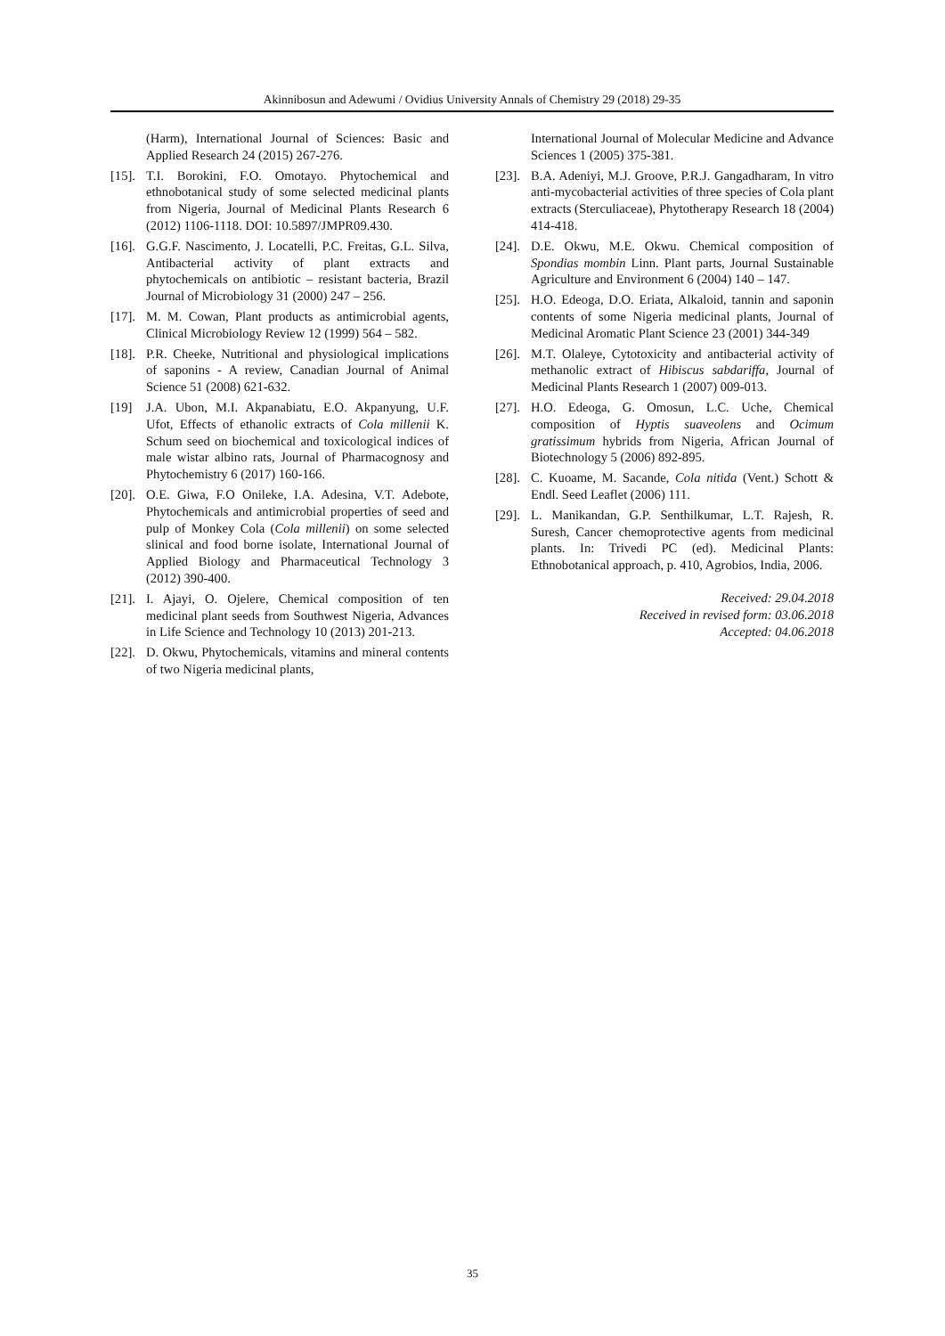Akinnibosun and Adewumi / Ovidius University Annals of Chemistry 29 (2018) 29-35
(Harm), International Journal of Sciences: Basic and Applied Research 24 (2015) 267-276.
[15]. T.I. Borokini, F.O. Omotayo. Phytochemical and ethnobotanical study of some selected medicinal plants from Nigeria, Journal of Medicinal Plants Research 6 (2012) 1106-1118. DOI: 10.5897/JMPR09.430.
[16]. G.G.F. Nascimento, J. Locatelli, P.C. Freitas, G.L. Silva, Antibacterial activity of plant extracts and phytochemicals on antibiotic – resistant bacteria, Brazil Journal of Microbiology 31 (2000) 247 – 256.
[17]. M. M. Cowan, Plant products as antimicrobial agents, Clinical Microbiology Review 12 (1999) 564 – 582.
[18]. P.R. Cheeke, Nutritional and physiological implications of saponins - A review, Canadian Journal of Animal Science 51 (2008) 621-632.
[19] J.A. Ubon, M.I. Akpanabiatu, E.O. Akpanyung, U.F. Ufot, Effects of ethanolic extracts of Cola millenii K. Schum seed on biochemical and toxicological indices of male wistar albino rats, Journal of Pharmacognosy and Phytochemistry 6 (2017) 160-166.
[20]. O.E. Giwa, F.O Onileke, I.A. Adesina, V.T. Adebote, Phytochemicals and antimicrobial properties of seed and pulp of Monkey Cola (Cola millenii) on some selected slinical and food borne isolate, International Journal of Applied Biology and Pharmaceutical Technology 3 (2012) 390-400.
[21]. I. Ajayi, O. Ojelere, Chemical composition of ten medicinal plant seeds from Southwest Nigeria, Advances in Life Science and Technology 10 (2013) 201-213.
[22]. D. Okwu, Phytochemicals, vitamins and mineral contents of two Nigeria medicinal plants,
International Journal of Molecular Medicine and Advance Sciences 1 (2005) 375-381.
[23]. B.A. Adeniyi, M.J. Groove, P.R.J. Gangadharam, In vitro anti-mycobacterial activities of three species of Cola plant extracts (Sterculiaceae), Phytotherapy Research 18 (2004) 414-418.
[24]. D.E. Okwu, M.E. Okwu. Chemical composition of Spondias mombin Linn. Plant parts, Journal Sustainable Agriculture and Environment 6 (2004) 140 – 147.
[25]. H.O. Edeoga, D.O. Eriata, Alkaloid, tannin and saponin contents of some Nigeria medicinal plants, Journal of Medicinal Aromatic Plant Science 23 (2001) 344-349
[26]. M.T. Olaleye, Cytotoxicity and antibacterial activity of methanolic extract of Hibiscus sabdariffa, Journal of Medicinal Plants Research 1 (2007) 009-013.
[27]. H.O. Edeoga, G. Omosun, L.C. Uche, Chemical composition of Hyptis suaveolens and Ocimum gratissimum hybrids from Nigeria, African Journal of Biotechnology 5 (2006) 892-895.
[28]. C. Kuoame, M. Sacande, Cola nitida (Vent.) Schott & Endl. Seed Leaflet (2006) 111.
[29]. L. Manikandan, G.P. Senthilkumar, L.T. Rajesh, R. Suresh, Cancer chemoprotective agents from medicinal plants. In: Trivedi PC (ed). Medicinal Plants: Ethnobotanical approach, p. 410, Agrobios, India, 2006.
Received: 29.04.2018
Received in revised form: 03.06.2018
Accepted: 04.06.2018
35